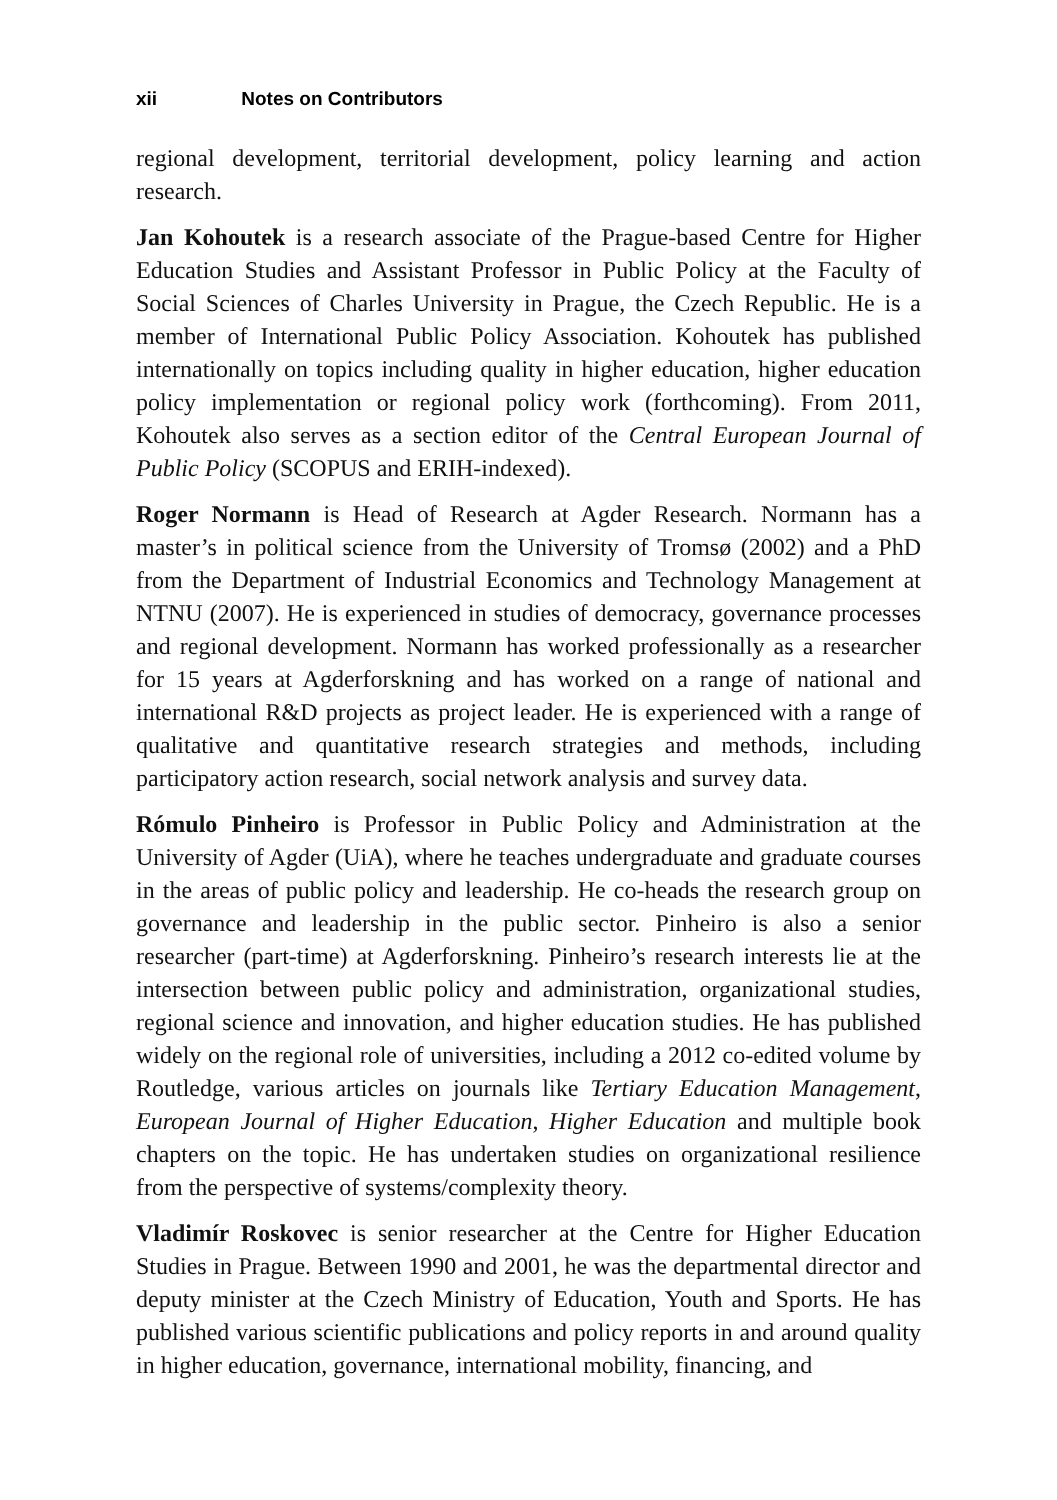xii Notes on Contributors
regional development, territorial development, policy learning and action research.
Jan Kohoutek is a research associate of the Prague-based Centre for Higher Education Studies and Assistant Professor in Public Policy at the Faculty of Social Sciences of Charles University in Prague, the Czech Republic. He is a member of International Public Policy Association. Kohoutek has published internationally on topics including quality in higher education, higher education policy implementation or regional policy work (forthcoming). From 2011, Kohoutek also serves as a section editor of the Central European Journal of Public Policy (SCOPUS and ERIH-indexed).
Roger Normann is Head of Research at Agder Research. Normann has a master’s in political science from the University of Tromsø (2002) and a PhD from the Department of Industrial Economics and Technology Management at NTNU (2007). He is experienced in studies of democracy, governance processes and regional development. Normann has worked professionally as a researcher for 15 years at Agderforskning and has worked on a range of national and international R&D projects as project leader. He is experienced with a range of qualitative and quantitative research strategies and methods, including participatory action research, social network analysis and survey data.
Rómulo Pinheiro is Professor in Public Policy and Administration at the University of Agder (UiA), where he teaches undergraduate and graduate courses in the areas of public policy and leadership. He co-heads the research group on governance and leadership in the public sector. Pinheiro is also a senior researcher (part-time) at Agderforskning. Pinheiro’s research interests lie at the intersection between public policy and administration, organizational studies, regional science and innovation, and higher education studies. He has published widely on the regional role of universities, including a 2012 co-edited volume by Routledge, various articles on journals like Tertiary Education Management, European Journal of Higher Education, Higher Education and multiple book chapters on the topic. He has undertaken studies on organizational resilience from the perspective of systems/complexity theory.
Vladimír Roskovec is senior researcher at the Centre for Higher Education Studies in Prague. Between 1990 and 2001, he was the departmental director and deputy minister at the Czech Ministry of Education, Youth and Sports. He has published various scientific publications and policy reports in and around quality in higher education, governance, international mobility, financing, and